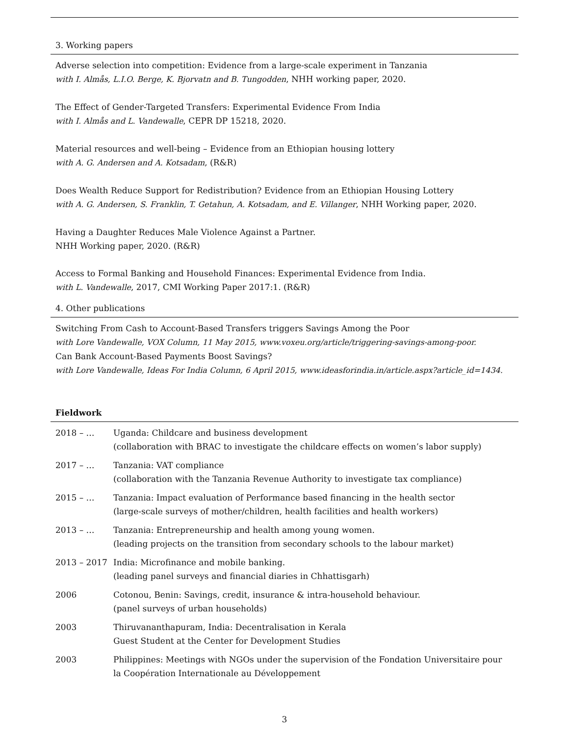3. Working papers
Adverse selection into competition: Evidence from a large-scale experiment in Tanzania
with I. Almås, L.I.O. Berge, K. Bjorvatn and B. Tungodden, NHH working paper, 2020.
The Effect of Gender-Targeted Transfers: Experimental Evidence From India
with I. Almås and L. Vandewalle, CEPR DP 15218, 2020.
Material resources and well-being – Evidence from an Ethiopian housing lottery
with A. G. Andersen and A. Kotsadam, (R&R)
Does Wealth Reduce Support for Redistribution? Evidence from an Ethiopian Housing Lottery
with A. G. Andersen, S. Franklin, T. Getahun, A. Kotsadam, and E. Villanger, NHH Working paper, 2020.
Having a Daughter Reduces Male Violence Against a Partner.
NHH Working paper, 2020. (R&R)
Access to Formal Banking and Household Finances: Experimental Evidence from India.
with L. Vandewalle, 2017, CMI Working Paper 2017:1. (R&R)
4. Other publications
Switching From Cash to Account-Based Transfers triggers Savings Among the Poor
with Lore Vandewalle, VOX Column, 11 May 2015, www.voxeu.org/article/triggering-savings-among-poor.
Can Bank Account-Based Payments Boost Savings?
with Lore Vandewalle, Ideas For India Column, 6 April 2015, www.ideasforindia.in/article.aspx?article_id=1434.
Fieldwork
| 2018 – … | Uganda: Childcare and business development (collaboration with BRAC to investigate the childcare effects on women’s labor supply) |
| 2017 – … | Tanzania: VAT compliance (collaboration with the Tanzania Revenue Authority to investigate tax compliance) |
| 2015 – … | Tanzania: Impact evaluation of Performance based financing in the health sector (large-scale surveys of mother/children, health facilities and health workers) |
| 2013 – … | Tanzania: Entrepreneurship and health among young women. (leading projects on the transition from secondary schools to the labour market) |
| 2013 – 2017 | India: Microfinance and mobile banking. (leading panel surveys and financial diaries in Chhattisgarh) |
| 2006 | Cotonou, Benin: Savings, credit, insurance & intra-household behaviour. (panel surveys of urban households) |
| 2003 | Thiruvananthapuram, India: Decentralisation in Kerala Guest Student at the Center for Development Studies |
| 2003 | Philippines: Meetings with NGOs under the supervision of the Fondation Universitaire pour la Coopération Internationale au Développement |
3